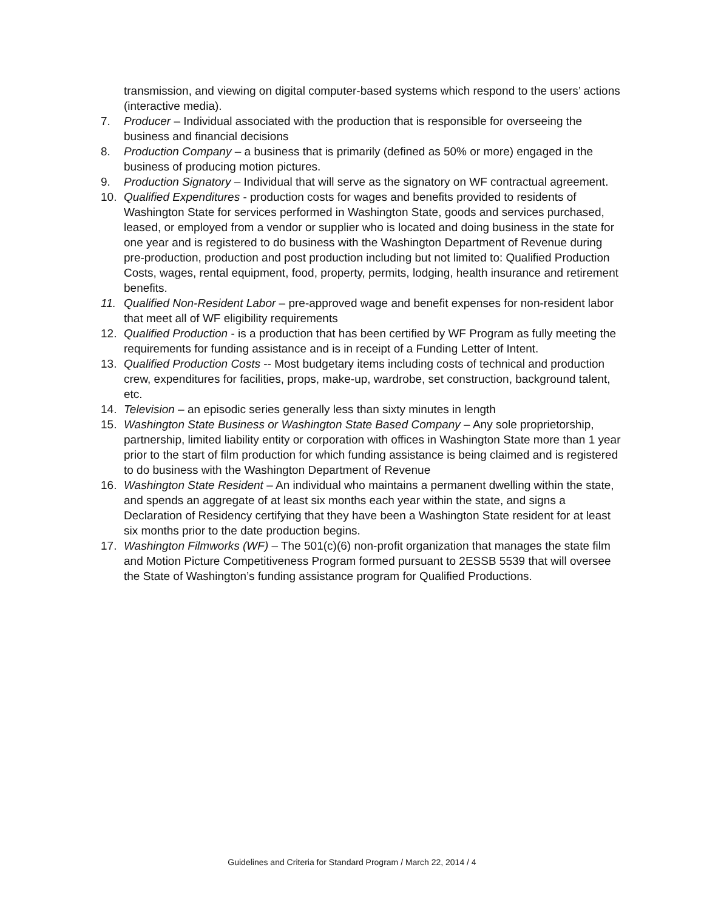transmission, and viewing on digital computer-based systems which respond to the users’ actions (interactive media).
7. Producer – Individual associated with the production that is responsible for overseeing the business and financial decisions
8. Production Company – a business that is primarily (defined as 50% or more) engaged in the business of producing motion pictures.
9. Production Signatory – Individual that will serve as the signatory on WF contractual agreement.
10. Qualified Expenditures - production costs for wages and benefits provided to residents of Washington State for services performed in Washington State, goods and services purchased, leased, or employed from a vendor or supplier who is located and doing business in the state for one year and is registered to do business with the Washington Department of Revenue during pre-production, production and post production including but not limited to: Qualified Production Costs, wages, rental equipment, food, property, permits, lodging, health insurance and retirement benefits.
11. Qualified Non-Resident Labor – pre-approved wage and benefit expenses for non-resident labor that meet all of WF eligibility requirements
12. Qualified Production - is a production that has been certified by WF Program as fully meeting the requirements for funding assistance and is in receipt of a Funding Letter of Intent.
13. Qualified Production Costs -- Most budgetary items including costs of technical and production crew, expenditures for facilities, props, make-up, wardrobe, set construction, background talent, etc.
14. Television – an episodic series generally less than sixty minutes in length
15. Washington State Business or Washington State Based Company – Any sole proprietorship, partnership, limited liability entity or corporation with offices in Washington State more than 1 year prior to the start of film production for which funding assistance is being claimed and is registered to do business with the Washington Department of Revenue
16. Washington State Resident – An individual who maintains a permanent dwelling within the state, and spends an aggregate of at least six months each year within the state, and signs a Declaration of Residency certifying that they have been a Washington State resident for at least six months prior to the date production begins.
17. Washington Filmworks (WF) – The 501(c)(6) non-profit organization that manages the state film and Motion Picture Competitiveness Program formed pursuant to 2ESSB 5539 that will oversee the State of Washington’s funding assistance program for Qualified Productions.
Guidelines and Criteria for Standard Program / March 22, 2014 / 4